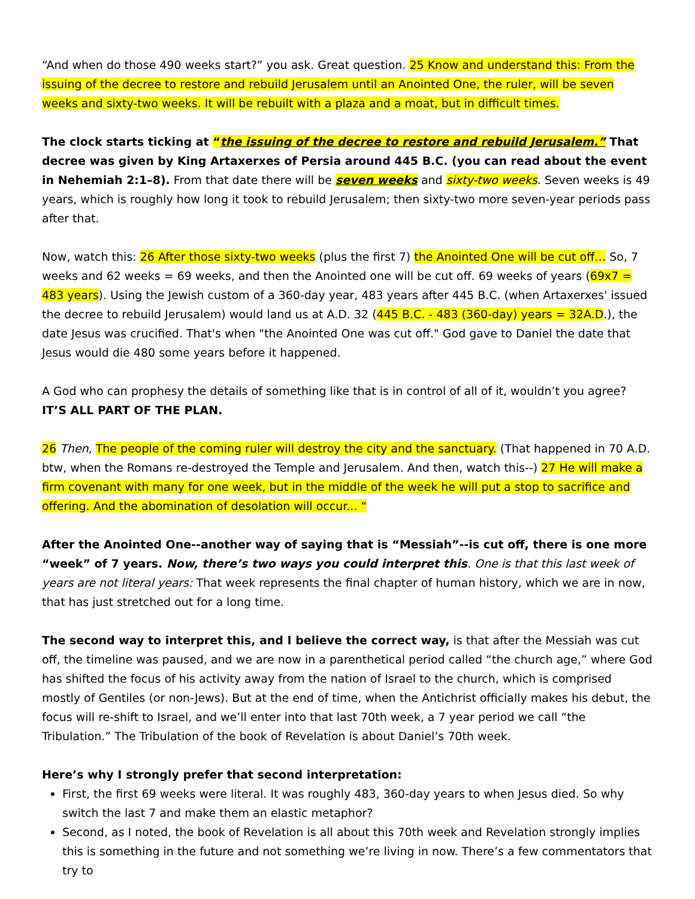“And when do those 490 weeks start?” you ask. Great question. 25 Know and understand this: From the issuing of the decree to restore and rebuild Jerusalem until an Anointed One, the ruler, will be seven weeks and sixty-two weeks. It will be rebuilt with a plaza and a moat, but in difficult times.
The clock starts ticking at “the issuing of the decree to restore and rebuild Jerusalem.” That decree was given by King Artaxerxes of Persia around 445 B.C. (you can read about the event in Nehemiah 2:1–8). From that date there will be seven weeks and sixty-two weeks. Seven weeks is 49 years, which is roughly how long it took to rebuild Jerusalem; then sixty-two more seven-year periods pass after that.
Now, watch this: 26 After those sixty-two weeks (plus the first 7) the Anointed One will be cut off… So, 7 weeks and 62 weeks = 69 weeks, and then the Anointed one will be cut off. 69 weeks of years (69x7 = 483 years). Using the Jewish custom of a 360-day year, 483 years after 445 B.C. (when Artaxerxes' issued the decree to rebuild Jerusalem) would land us at A.D. 32 (445 B.C. - 483 (360-day) years = 32A.D.), the date Jesus was crucified. That's when "the Anointed One was cut off." God gave to Daniel the date that Jesus would die 480 some years before it happened.
A God who can prophesy the details of something like that is in control of all of it, wouldn’t you agree? IT’S ALL PART OF THE PLAN.
26 Then, The people of the coming ruler will destroy the city and the sanctuary. (That happened in 70 A.D. btw, when the Romans re-destroyed the Temple and Jerusalem. And then, watch this--) 27 He will make a firm covenant with many for one week, but in the middle of the week he will put a stop to sacrifice and offering. And the abomination of desolation will occur... “
After the Anointed One--another way of saying that is “Messiah”--is cut off, there is one more “week” of 7 years. Now, there’s two ways you could interpret this. One is that this last week of years are not literal years: That week represents the final chapter of human history, which we are in now, that has just stretched out for a long time.
The second way to interpret this, and I believe the correct way, is that after the Messiah was cut off, the timeline was paused, and we are now in a parenthetical period called “the church age,” where God has shifted the focus of his activity away from the nation of Israel to the church, which is comprised mostly of Gentiles (or non-Jews). But at the end of time, when the Antichrist officially makes his debut, the focus will re-shift to Israel, and we’ll enter into that last 70th week, a 7 year period we call “the Tribulation.” The Tribulation of the book of Revelation is about Daniel’s 70th week.
Here’s why I strongly prefer that second interpretation:
First, the first 69 weeks were literal. It was roughly 483, 360-day years to when Jesus died. So why switch the last 7 and make them an elastic metaphor?
Second, as I noted, the book of Revelation is all about this 70th week and Revelation strongly implies this is something in the future and not something we’re living in now. There’s a few commentators that try to